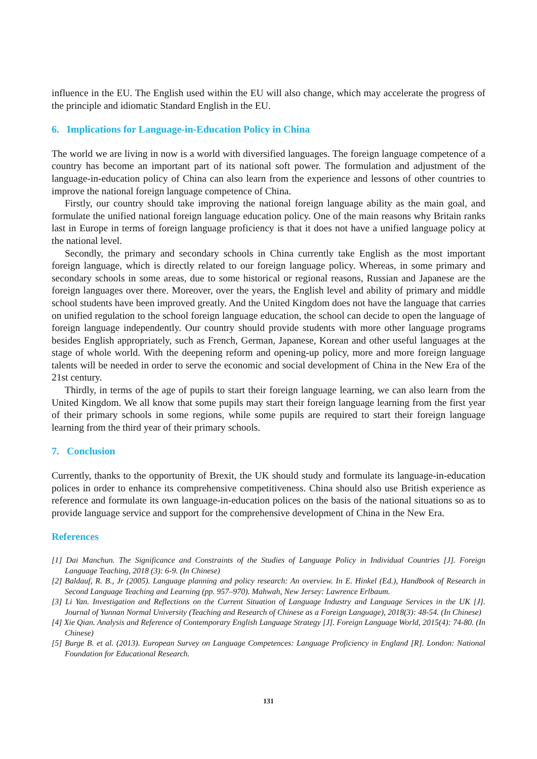influence in the EU. The English used within the EU will also change, which may accelerate the progress of the principle and idiomatic Standard English in the EU.
6. Implications for Language-in-Education Policy in China
The world we are living in now is a world with diversified languages. The foreign language competence of a country has become an important part of its national soft power. The formulation and adjustment of the language-in-education policy of China can also learn from the experience and lessons of other countries to improve the national foreign language competence of China.
Firstly, our country should take improving the national foreign language ability as the main goal, and formulate the unified national foreign language education policy. One of the main reasons why Britain ranks last in Europe in terms of foreign language proficiency is that it does not have a unified language policy at the national level.
Secondly, the primary and secondary schools in China currently take English as the most important foreign language, which is directly related to our foreign language policy. Whereas, in some primary and secondary schools in some areas, due to some historical or regional reasons, Russian and Japanese are the foreign languages over there. Moreover, over the years, the English level and ability of primary and middle school students have been improved greatly. And the United Kingdom does not have the language that carries on unified regulation to the school foreign language education, the school can decide to open the language of foreign language independently. Our country should provide students with more other language programs besides English appropriately, such as French, German, Japanese, Korean and other useful languages at the stage of whole world. With the deepening reform and opening-up policy, more and more foreign language talents will be needed in order to serve the economic and social development of China in the New Era of the 21st century.
Thirdly, in terms of the age of pupils to start their foreign language learning, we can also learn from the United Kingdom. We all know that some pupils may start their foreign language learning from the first year of their primary schools in some regions, while some pupils are required to start their foreign language learning from the third year of their primary schools.
7. Conclusion
Currently, thanks to the opportunity of Brexit, the UK should study and formulate its language-in-education polices in order to enhance its comprehensive competitiveness. China should also use British experience as reference and formulate its own language-in-education polices on the basis of the national situations so as to provide language service and support for the comprehensive development of China in the New Era.
References
[1] Dai Manchun. The Significance and Constraints of the Studies of Language Policy in Individual Countries [J]. Foreign Language Teaching, 2018 (3): 6-9. (In Chinese)
[2] Baldauf, R. B., Jr (2005). Language planning and policy research: An overview. In E. Hinkel (Ed.), Handbook of Research in Second Language Teaching and Learning (pp. 957–970). Mahwah, New Jersey: Lawrence Erlbaum.
[3] Li Yan. Investigation and Reflections on the Current Situation of Language Industry and Language Services in the UK [J]. Journal of Yunnan Normal University (Teaching and Research of Chinese as a Foreign Language), 2018(3): 48-54. (In Chinese)
[4] Xie Qian. Analysis and Reference of Contemporary English Language Strategy [J]. Foreign Language World, 2015(4): 74-80. (In Chinese)
[5] Burge B. et al. (2013). European Survey on Language Competences: Language Proficiency in England [R]. London: National Foundation for Educational Research.
131